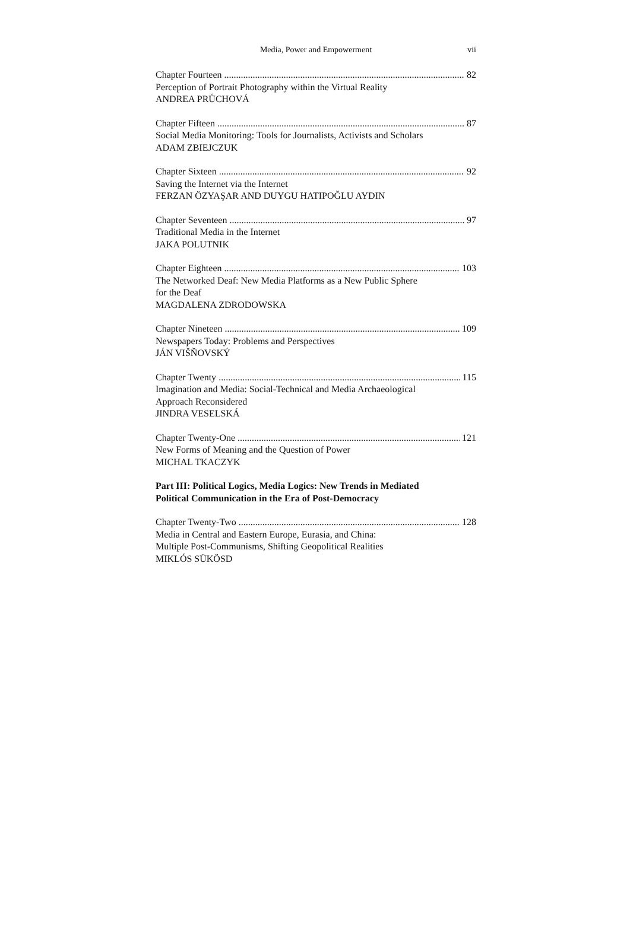Media, Power and Empowerment vii
Chapter Fourteen 82
Perception of Portrait Photography within the Virtual Reality
ANDREA PRŮCHOVÁ
Chapter Fifteen 87
Social Media Monitoring: Tools for Journalists, Activists and Scholars
ADAM ZBIEJCZUK
Chapter Sixteen 92
Saving the Internet via the Internet
FERZAN ÖZYAŞAR AND DUYGU HATIPOĞLU AYDIN
Chapter Seventeen 97
Traditional Media in the Internet
JAKA POLUTNIK
Chapter Eighteen 103
The Networked Deaf: New Media Platforms as a New Public Sphere
for the Deaf
MAGDALENA ZDRODOWSKA
Chapter Nineteen 109
Newspapers Today: Problems and Perspectives
JÁN VIŠŇOVSKÝ
Chapter Twenty 115
Imagination and Media: Social-Technical and Media Archaeological
Approach Reconsidered
JINDRA VESELSKÁ
Chapter Twenty-One 121
New Forms of Meaning and the Question of Power
MICHAL TKACZYK
Part III: Political Logics, Media Logics: New Trends in Mediated
Political Communication in the Era of Post-Democracy
Chapter Twenty-Two 128
Media in Central and Eastern Europe, Eurasia, and China:
Multiple Post-Communisms, Shifting Geopolitical Realities
MIKLÓS SÜKÖSD